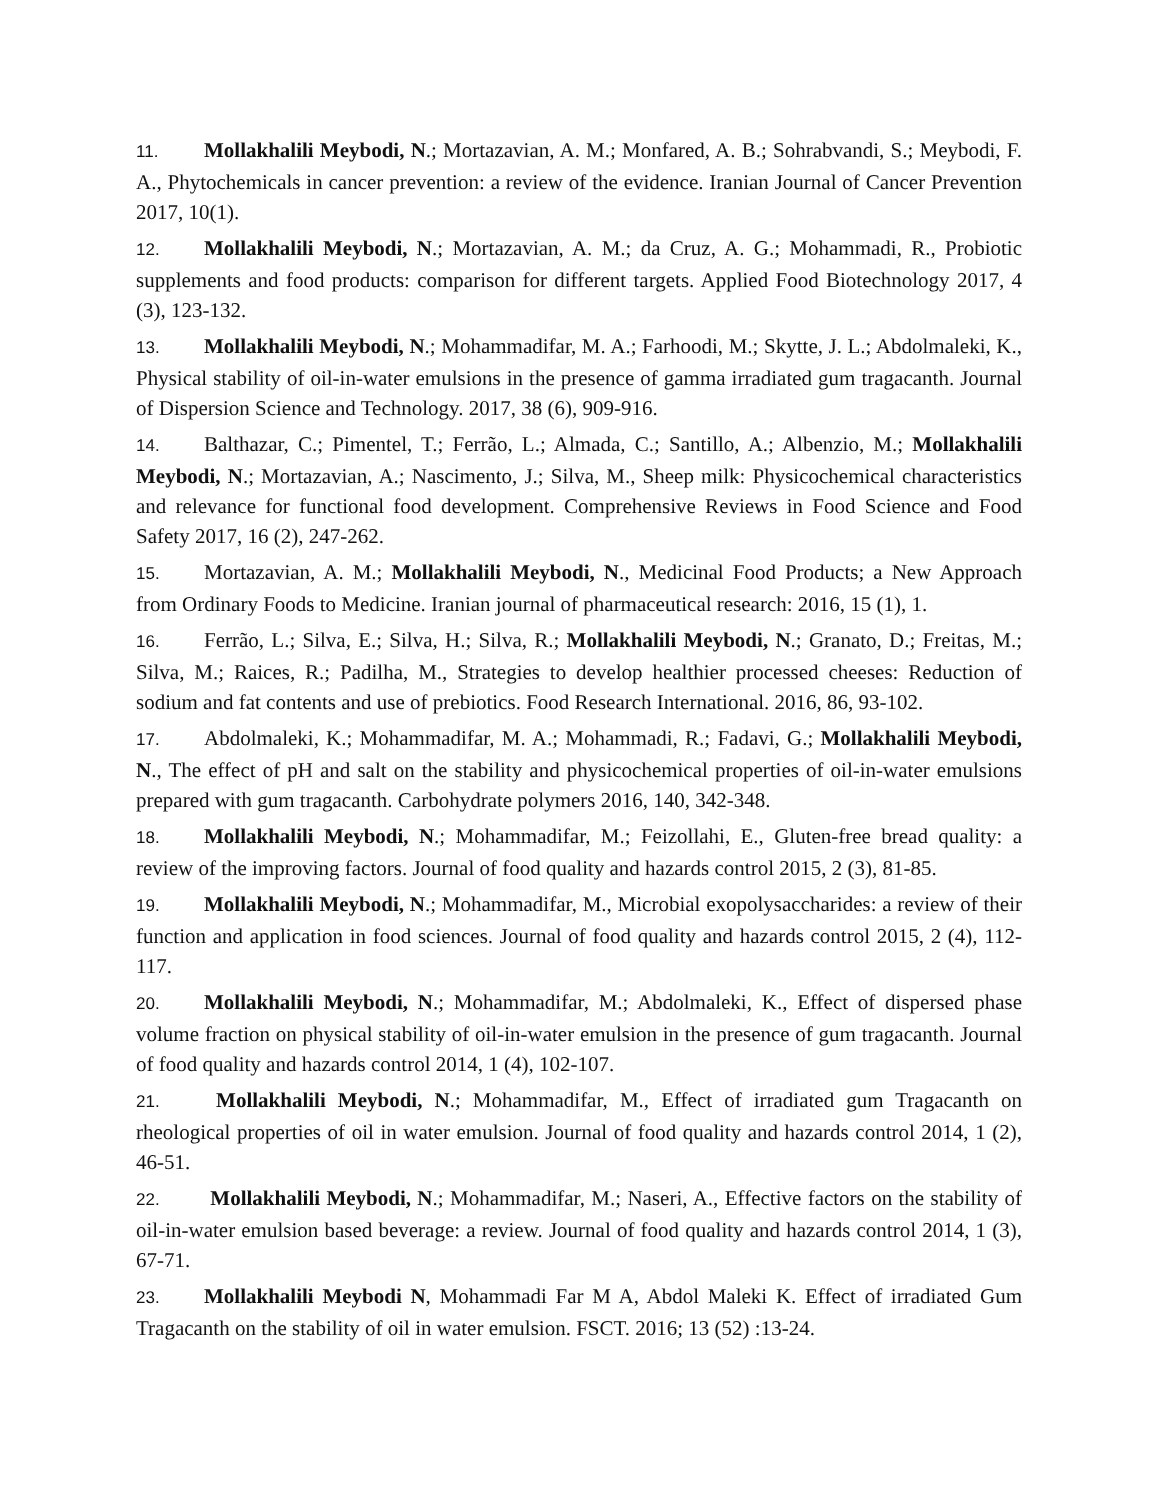11. Mollakhalili Meybodi, N.; Mortazavian, A. M.; Monfared, A. B.; Sohrabvandi, S.; Meybodi, F. A., Phytochemicals in cancer prevention: a review of the evidence. Iranian Journal of Cancer Prevention 2017, 10(1).
12. Mollakhalili Meybodi, N.; Mortazavian, A. M.; da Cruz, A. G.; Mohammadi, R., Probiotic supplements and food products: comparison for different targets. Applied Food Biotechnology 2017, 4 (3), 123-132.
13. Mollakhalili Meybodi, N.; Mohammadifar, M. A.; Farhoodi, M.; Skytte, J. L.; Abdolmaleki, K., Physical stability of oil-in-water emulsions in the presence of gamma irradiated gum tragacanth. Journal of Dispersion Science and Technology. 2017, 38 (6), 909-916.
14. Balthazar, C.; Pimentel, T.; Ferrão, L.; Almada, C.; Santillo, A.; Albenzio, M.; Mollakhalili Meybodi, N.; Mortazavian, A.; Nascimento, J.; Silva, M., Sheep milk: Physicochemical characteristics and relevance for functional food development. Comprehensive Reviews in Food Science and Food Safety 2017, 16 (2), 247-262.
15. Mortazavian, A. M.; Mollakhalili Meybodi, N., Medicinal Food Products; a New Approach from Ordinary Foods to Medicine. Iranian journal of pharmaceutical research: 2016, 15 (1), 1.
16. Ferrão, L.; Silva, E.; Silva, H.; Silva, R.; Mollakhalili Meybodi, N.; Granato, D.; Freitas, M.; Silva, M.; Raices, R.; Padilha, M., Strategies to develop healthier processed cheeses: Reduction of sodium and fat contents and use of prebiotics. Food Research International. 2016, 86, 93-102.
17. Abdolmaleki, K.; Mohammadifar, M. A.; Mohammadi, R.; Fadavi, G.; Mollakhalili Meybodi, N., The effect of pH and salt on the stability and physicochemical properties of oil-in-water emulsions prepared with gum tragacanth. Carbohydrate polymers 2016, 140, 342-348.
18. Mollakhalili Meybodi, N.; Mohammadifar, M.; Feizollahi, E., Gluten-free bread quality: a review of the improving factors. Journal of food quality and hazards control 2015, 2 (3), 81-85.
19. Mollakhalili Meybodi, N.; Mohammadifar, M., Microbial exopolysaccharides: a review of their function and application in food sciences. Journal of food quality and hazards control 2015, 2 (4), 112-117.
20. Mollakhalili Meybodi, N.; Mohammadifar, M.; Abdolmaleki, K., Effect of dispersed phase volume fraction on physical stability of oil-in-water emulsion in the presence of gum tragacanth. Journal of food quality and hazards control 2014, 1 (4), 102-107.
21. Mollakhalili Meybodi, N.; Mohammadifar, M., Effect of irradiated gum Tragacanth on rheological properties of oil in water emulsion. Journal of food quality and hazards control 2014, 1 (2), 46-51.
22. Mollakhalili Meybodi, N.; Mohammadifar, M.; Naseri, A., Effective factors on the stability of oil-in-water emulsion based beverage: a review. Journal of food quality and hazards control 2014, 1 (3), 67-71.
23. Mollakhalili Meybodi N, Mohammadi Far M A, Abdol Maleki K. Effect of irradiated Gum Tragacanth on the stability of oil in water emulsion. FSCT. 2016; 13 (52) :13-24.